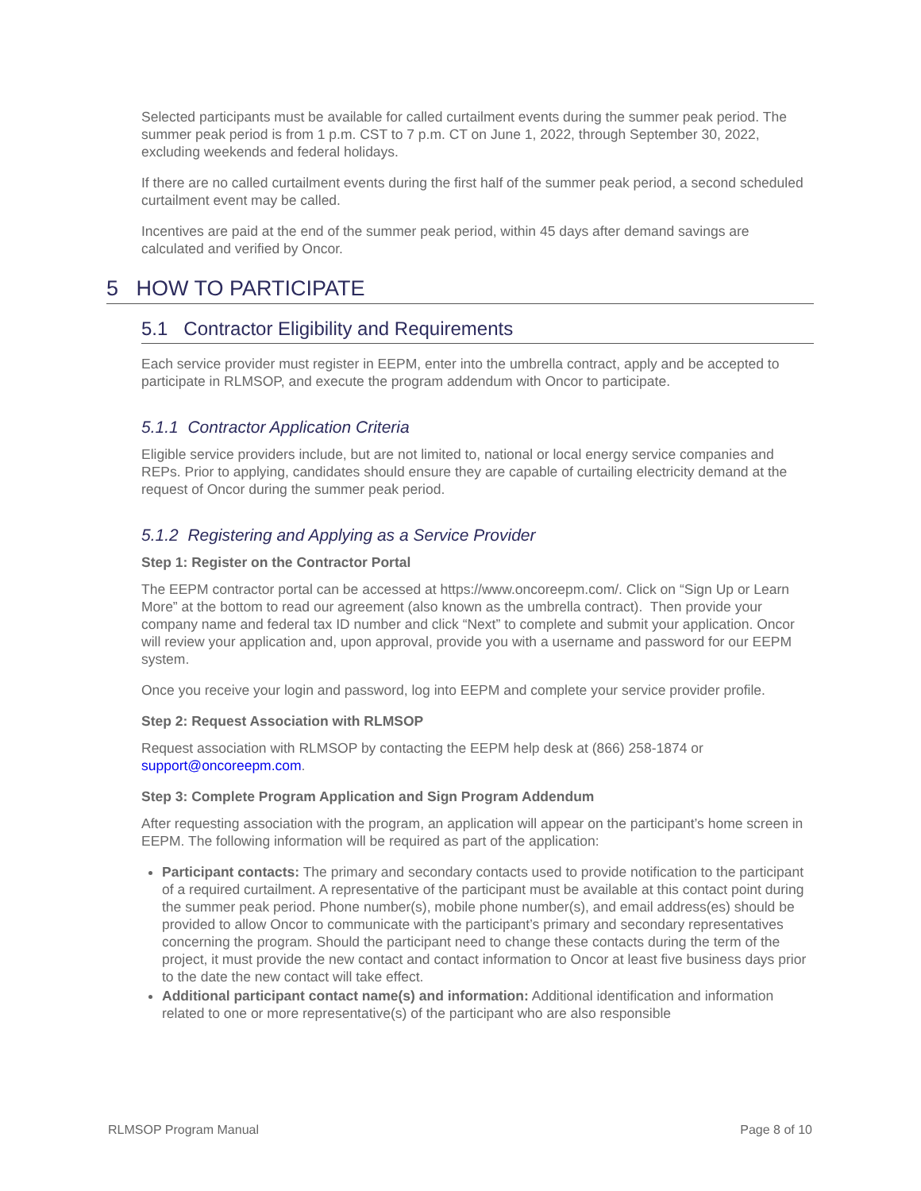Selected participants must be available for called curtailment events during the summer peak period. The summer peak period is from 1 p.m. CST to 7 p.m. CT on June 1, 2022, through September 30, 2022, excluding weekends and federal holidays.
If there are no called curtailment events during the first half of the summer peak period, a second scheduled curtailment event may be called.
Incentives are paid at the end of the summer peak period, within 45 days after demand savings are calculated and verified by Oncor.
5 HOW TO PARTICIPATE
5.1 Contractor Eligibility and Requirements
Each service provider must register in EEPM, enter into the umbrella contract, apply and be accepted to participate in RLMSOP, and execute the program addendum with Oncor to participate.
5.1.1 Contractor Application Criteria
Eligible service providers include, but are not limited to, national or local energy service companies and REPs. Prior to applying, candidates should ensure they are capable of curtailing electricity demand at the request of Oncor during the summer peak period.
5.1.2 Registering and Applying as a Service Provider
Step 1: Register on the Contractor Portal
The EEPM contractor portal can be accessed at https://www.oncoreepm.com/. Click on “Sign Up or Learn More” at the bottom to read our agreement (also known as the umbrella contract). Then provide your company name and federal tax ID number and click “Next” to complete and submit your application. Oncor will review your application and, upon approval, provide you with a username and password for our EEPM system.
Once you receive your login and password, log into EEPM and complete your service provider profile.
Step 2: Request Association with RLMSOP
Request association with RLMSOP by contacting the EEPM help desk at (866) 258-1874 or support@oncoreepm.com.
Step 3: Complete Program Application and Sign Program Addendum
After requesting association with the program, an application will appear on the participant’s home screen in EEPM. The following information will be required as part of the application:
Participant contacts: The primary and secondary contacts used to provide notification to the participant of a required curtailment. A representative of the participant must be available at this contact point during the summer peak period. Phone number(s), mobile phone number(s), and email address(es) should be provided to allow Oncor to communicate with the participant’s primary and secondary representatives concerning the program. Should the participant need to change these contacts during the term of the project, it must provide the new contact and contact information to Oncor at least five business days prior to the date the new contact will take effect.
Additional participant contact name(s) and information: Additional identification and information related to one or more representative(s) of the participant who are also responsible
RLMSOP Program Manual Page 8 of 10